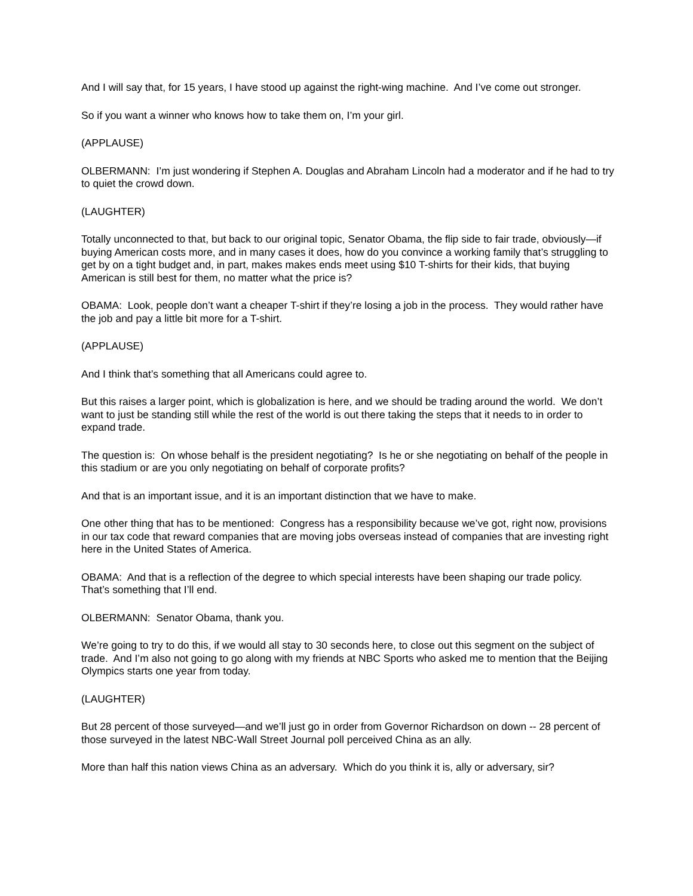And I will say that, for 15 years, I have stood up against the right-wing machine. And I’ve come out stronger.
So if you want a winner who knows how to take them on, I’m your girl.
(APPLAUSE)
OLBERMANN: I’m just wondering if Stephen A. Douglas and Abraham Lincoln had a moderator and if he had to try to quiet the crowd down.
(LAUGHTER)
Totally unconnected to that, but back to our original topic, Senator Obama, the flip side to fair trade, obviously—if buying American costs more, and in many cases it does, how do you convince a working family that’s struggling to get by on a tight budget and, in part, makes makes ends meet using $10 T-shirts for their kids, that buying American is still best for them, no matter what the price is?
OBAMA: Look, people don’t want a cheaper T-shirt if they’re losing a job in the process. They would rather have the job and pay a little bit more for a T-shirt.
(APPLAUSE)
And I think that’s something that all Americans could agree to.
But this raises a larger point, which is globalization is here, and we should be trading around the world. We don’t want to just be standing still while the rest of the world is out there taking the steps that it needs to in order to expand trade.
The question is: On whose behalf is the president negotiating? Is he or she negotiating on behalf of the people in this stadium or are you only negotiating on behalf of corporate profits?
And that is an important issue, and it is an important distinction that we have to make.
One other thing that has to be mentioned: Congress has a responsibility because we’ve got, right now, provisions in our tax code that reward companies that are moving jobs overseas instead of companies that are investing right here in the United States of America.
OBAMA: And that is a reflection of the degree to which special interests have been shaping our trade policy. That’s something that I’ll end.
OLBERMANN: Senator Obama, thank you.
We’re going to try to do this, if we would all stay to 30 seconds here, to close out this segment on the subject of trade. And I’m also not going to go along with my friends at NBC Sports who asked me to mention that the Beijing Olympics starts one year from today.
(LAUGHTER)
But 28 percent of those surveyed—and we’ll just go in order from Governor Richardson on down -- 28 percent of those surveyed in the latest NBC-Wall Street Journal poll perceived China as an ally.
More than half this nation views China as an adversary. Which do you think it is, ally or adversary, sir?